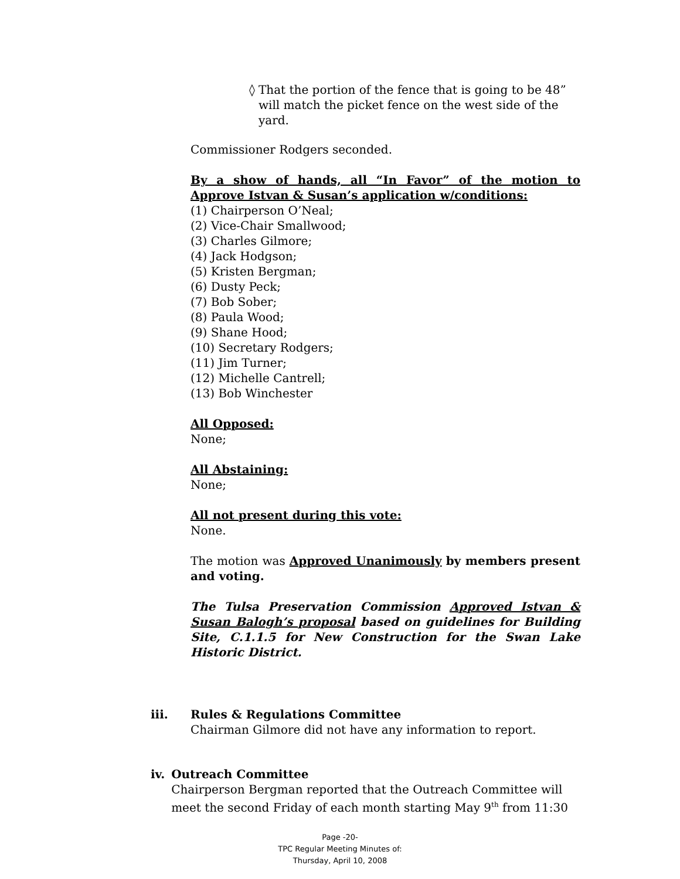◊ That the portion of the fence that is going to be 48” will match the picket fence on the west side of the yard.
Commissioner Rodgers seconded.
By a show of hands, all “In Favor” of the motion to Approve Istvan & Susan’s application w/conditions:
(1) Chairperson O’Neal;
(2) Vice-Chair Smallwood;
(3) Charles Gilmore;
(4) Jack Hodgson;
(5) Kristen Bergman;
(6) Dusty Peck;
(7) Bob Sober;
(8) Paula Wood;
(9) Shane Hood;
(10) Secretary Rodgers;
(11) Jim Turner;
(12) Michelle Cantrell;
(13) Bob Winchester
All Opposed:
None;
All Abstaining:
None;
All not present during this vote:
None.
The motion was Approved Unanimously by members present and voting.
The Tulsa Preservation Commission Approved Istvan & Susan Balogh’s proposal based on guidelines for Building Site, C.1.1.5 for New Construction for the Swan Lake Historic District.
iii. Rules & Regulations Committee
Chairman Gilmore did not have any information to report.
iv. Outreach Committee
Chairperson Bergman reported that the Outreach Committee will meet the second Friday of each month starting May 9<sup>th</sup> from 11:30
Page -20-
TPC Regular Meeting Minutes of:
Thursday, April 10, 2008